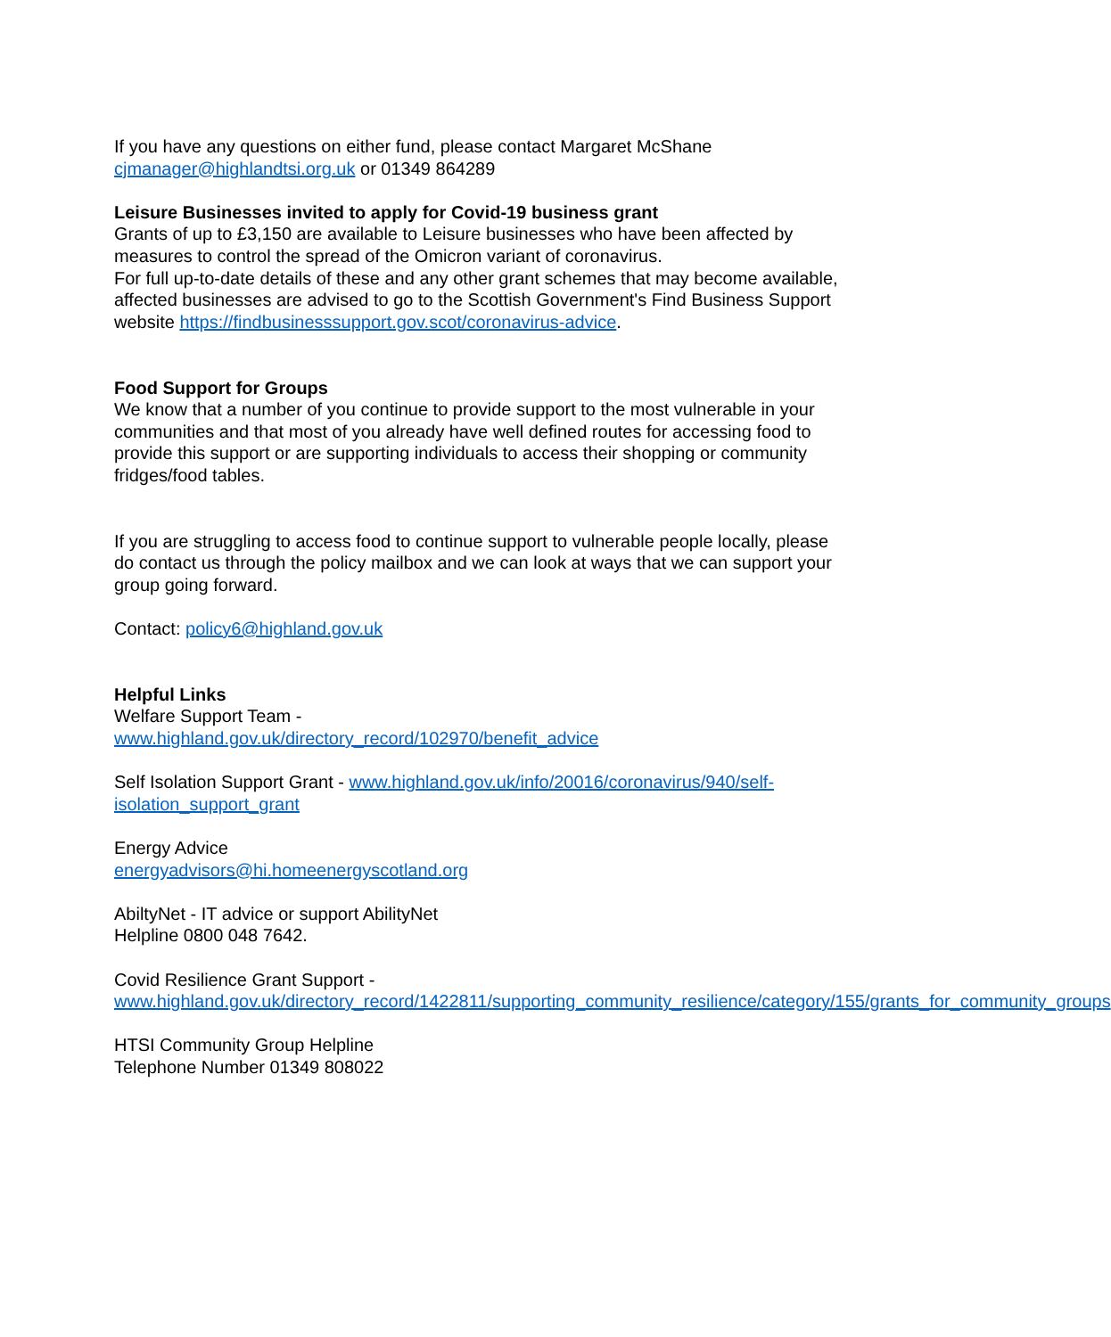If you have any questions on either fund, please contact Margaret McShane
cjmanager@highlandtsi.org.uk or 01349 864289
Leisure Businesses invited to apply for Covid-19 business grant
Grants of up to £3,150 are available to Leisure businesses who have been affected by measures to control the spread of the Omicron variant of coronavirus.
For full up-to-date details of these and any other grant schemes that may become available, affected businesses are advised to go to the Scottish Government's Find Business Support website https://findbusinesssupport.gov.scot/coronavirus-advice.
Food Support for Groups
We know that a number of you continue to provide support to the most vulnerable in your communities and that most of you already have well defined routes for accessing food to provide this support or are supporting individuals to access their shopping or community fridges/food tables.
If you are struggling to access food to continue support to vulnerable people locally, please do contact us through the policy mailbox and we can look at ways that we can support your group going forward.
Contact: policy6@highland.gov.uk
Helpful Links
Welfare Support Team -
www.highland.gov.uk/directory_record/102970/benefit_advice
Self Isolation Support Grant - www.highland.gov.uk/info/20016/coronavirus/940/self-isolation_support_grant
Energy Advice
energyadvisors@hi.homeenergyscotland.org
AbiltyNet - IT advice or support AbilityNet
Helpline 0800 048 7642.
Covid Resilience Grant Support -
www.highland.gov.uk/directory_record/1422811/supporting_community_resilience/category/155/grants_for_community_groups
HTSI Community Group Helpline
Telephone Number 01349 808022